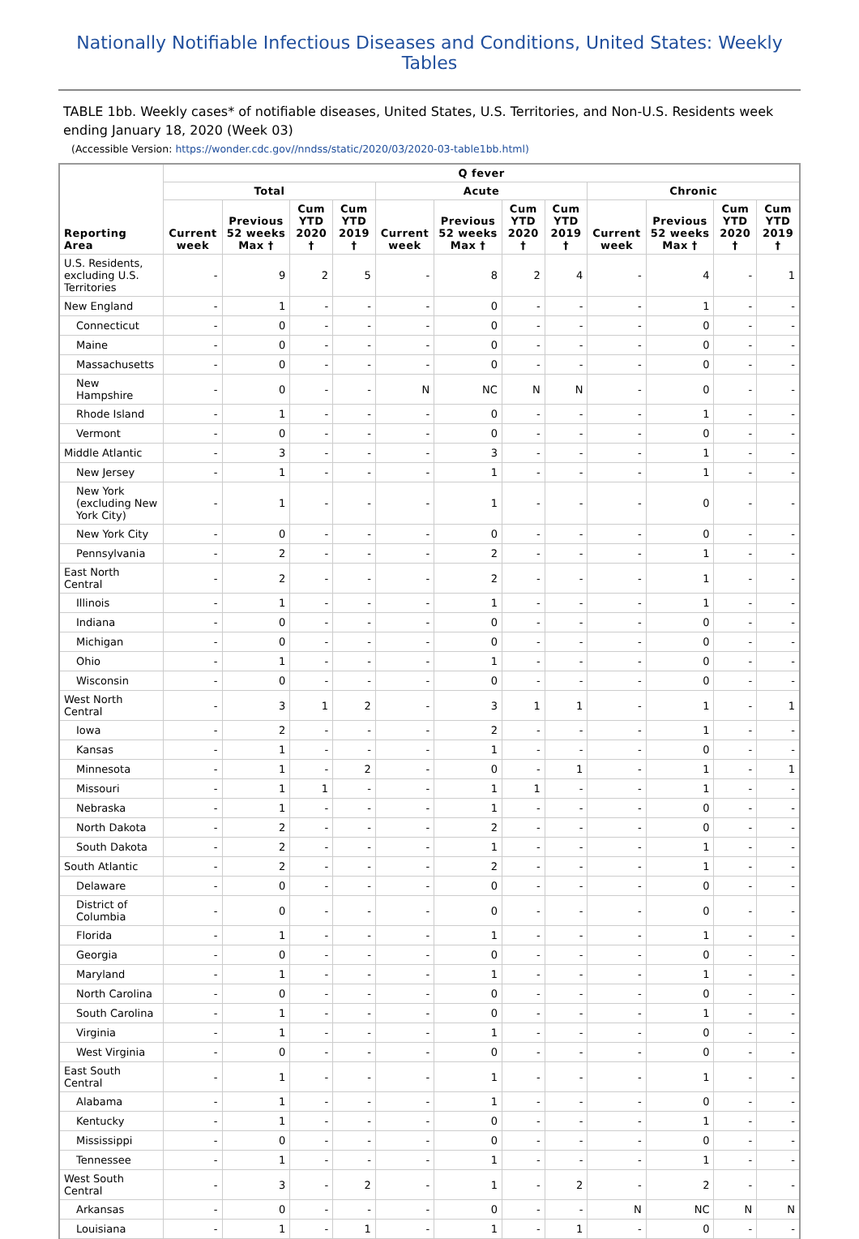Nationally Notifiable Infectious Diseases and Conditions, United States: Weekly Tables
TABLE 1bb. Weekly cases* of notifiable diseases, United States, U.S. Territories, and Non-U.S. Residents week ending January 18, 2020 (Week 03)
(Accessible Version: https://wonder.cdc.gov//nndss/static/2020/03/2020-03-table1bb.html)
| Reporting Area | Q fever | | | | | | | | | | | |
| --- | --- | --- | --- | --- | --- | --- | --- | --- | --- | --- | --- | --- |
| | Total | | | | Acute | | | | Chronic | | | |
| | Current week | Previous 52 weeks Max † | Cum YTD 2020 † | Cum YTD 2019 † | Current week | Previous 52 weeks Max † | Cum YTD 2020 † | Cum YTD 2019 † | Current week | Previous 52 weeks Max † | Cum YTD 2020 † | Cum YTD 2019 † |
| U.S. Residents, excluding U.S. Territories | - | 9 | 2 | 5 | - | 8 | 2 | 4 | - | 4 | - | 1 |
| New England | - | 1 | - | - | - | 0 | - | - | - | 1 | - | - |
| Connecticut | - | 0 | - | - | - | 0 | - | - | - | 0 | - | - |
| Maine | - | 0 | - | - | - | 0 | - | - | - | 0 | - | - |
| Massachusetts | - | 0 | - | - | - | 0 | - | - | - | 0 | - | - |
| New Hampshire | - | 0 | - | - | N | NC | N | N | - | 0 | - | - |
| Rhode Island | - | 1 | - | - | - | 0 | - | - | - | 1 | - | - |
| Vermont | - | 0 | - | - | - | 0 | - | - | - | 0 | - | - |
| Middle Atlantic | - | 3 | - | - | - | 3 | - | - | - | 1 | - | - |
| New Jersey | - | 1 | - | - | - | 1 | - | - | - | 1 | - | - |
| New York (excluding New York City) | - | 1 | - | - | - | 1 | - | - | - | 0 | - | - |
| New York City | - | 0 | - | - | - | 0 | - | - | - | 0 | - | - |
| Pennsylvania | - | 2 | - | - | - | 2 | - | - | - | 1 | - | - |
| East North Central | - | 2 | - | - | - | 2 | - | - | - | 1 | - | - |
| Illinois | - | 1 | - | - | - | 1 | - | - | - | 1 | - | - |
| Indiana | - | 0 | - | - | - | 0 | - | - | - | 0 | - | - |
| Michigan | - | 0 | - | - | - | 0 | - | - | - | 0 | - | - |
| Ohio | - | 1 | - | - | - | 1 | - | - | - | 0 | - | - |
| Wisconsin | - | 0 | - | - | - | 0 | - | - | - | 0 | - | - |
| West North Central | - | 3 | 1 | 2 | - | 3 | 1 | 1 | - | 1 | - | 1 |
| Iowa | - | 2 | - | - | - | 2 | - | - | - | 1 | - | - |
| Kansas | - | 1 | - | - | - | 1 | - | - | - | 0 | - | - |
| Minnesota | - | 1 | - | 2 | - | 0 | - | 1 | - | 1 | - | 1 |
| Missouri | - | 1 | 1 | - | - | 1 | 1 | - | - | 1 | - | - |
| Nebraska | - | 1 | - | - | - | 1 | - | - | - | 0 | - | - |
| North Dakota | - | 2 | - | - | - | 2 | - | - | - | 0 | - | - |
| South Dakota | - | 2 | - | - | - | 1 | - | - | - | 1 | - | - |
| South Atlantic | - | 2 | - | - | - | 2 | - | - | - | 1 | - | - |
| Delaware | - | 0 | - | - | - | 0 | - | - | - | 0 | - | - |
| District of Columbia | - | 0 | - | - | - | 0 | - | - | - | 0 | - | - |
| Florida | - | 1 | - | - | - | 1 | - | - | - | 1 | - | - |
| Georgia | - | 0 | - | - | - | 0 | - | - | - | 0 | - | - |
| Maryland | - | 1 | - | - | - | 1 | - | - | - | 1 | - | - |
| North Carolina | - | 0 | - | - | - | 0 | - | - | - | 0 | - | - |
| South Carolina | - | 1 | - | - | - | 0 | - | - | - | 1 | - | - |
| Virginia | - | 1 | - | - | - | 1 | - | - | - | 0 | - | - |
| West Virginia | - | 0 | - | - | - | 0 | - | - | - | 0 | - | - |
| East South Central | - | 1 | - | - | - | 1 | - | - | - | 1 | - | - |
| Alabama | - | 1 | - | - | - | 1 | - | - | - | 0 | - | - |
| Kentucky | - | 1 | - | - | - | 0 | - | - | - | 1 | - | - |
| Mississippi | - | 0 | - | - | - | 0 | - | - | - | 0 | - | - |
| Tennessee | - | 1 | - | - | - | 1 | - | - | - | 1 | - | - |
| West South Central | - | 3 | - | 2 | - | 1 | - | 2 | - | 2 | - | - |
| Arkansas | - | 0 | - | - | - | 0 | - | - | N | NC | N | N |
| Louisiana | - | 1 | - | 1 | - | 1 | - | 1 | - | 0 | - | - |